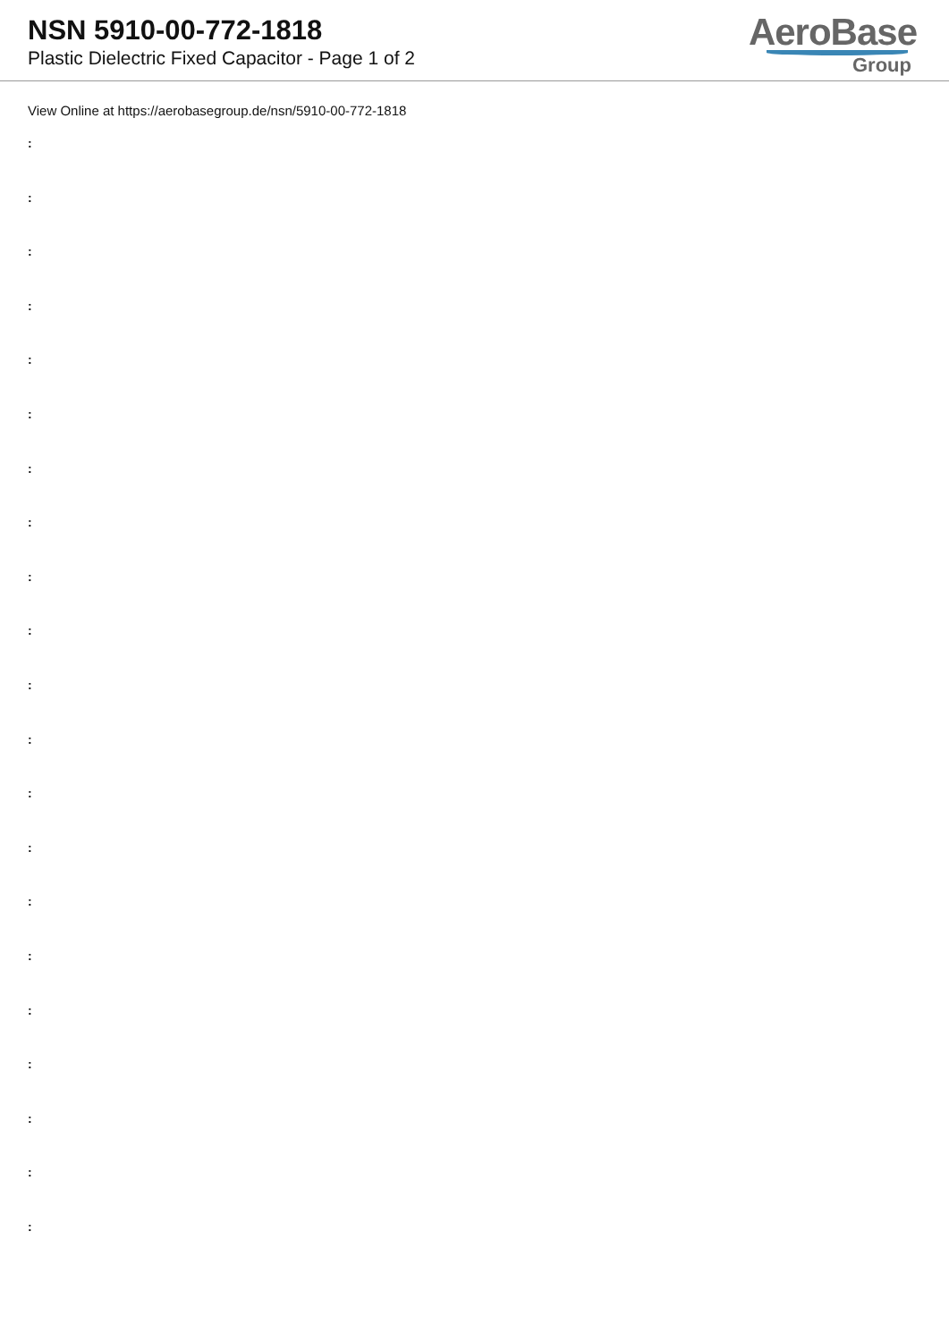NSN 5910-00-772-1818
Plastic Dielectric Fixed Capacitor - Page 1 of 2
AeroBase
Group
View Online at https://aerobasegroup.de/nsn/5910-00-772-1818
:
:
:
:
:
:
:
:
:
:
:
:
:
:
:
:
:
:
:
:
: